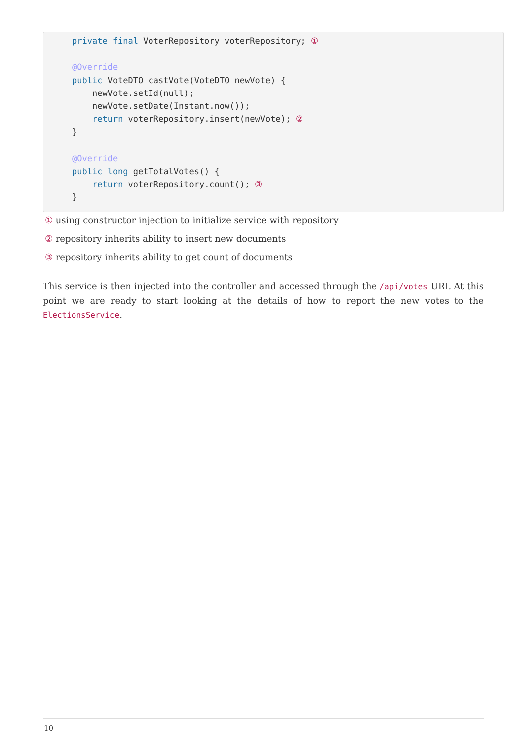private final VoterRepository voterRepository; ①

@Override
public VoteDTO castVote(VoteDTO newVote) {
    newVote.setId(null);
    newVote.setDate(Instant.now());
    return voterRepository.insert(newVote); ②
}

@Override
public long getTotalVotes() {
    return voterRepository.count(); ③
}
① using constructor injection to initialize service with repository
② repository inherits ability to insert new documents
③ repository inherits ability to get count of documents
This service is then injected into the controller and accessed through the /api/votes URI. At this point we are ready to start looking at the details of how to report the new votes to the ElectionsService.
10